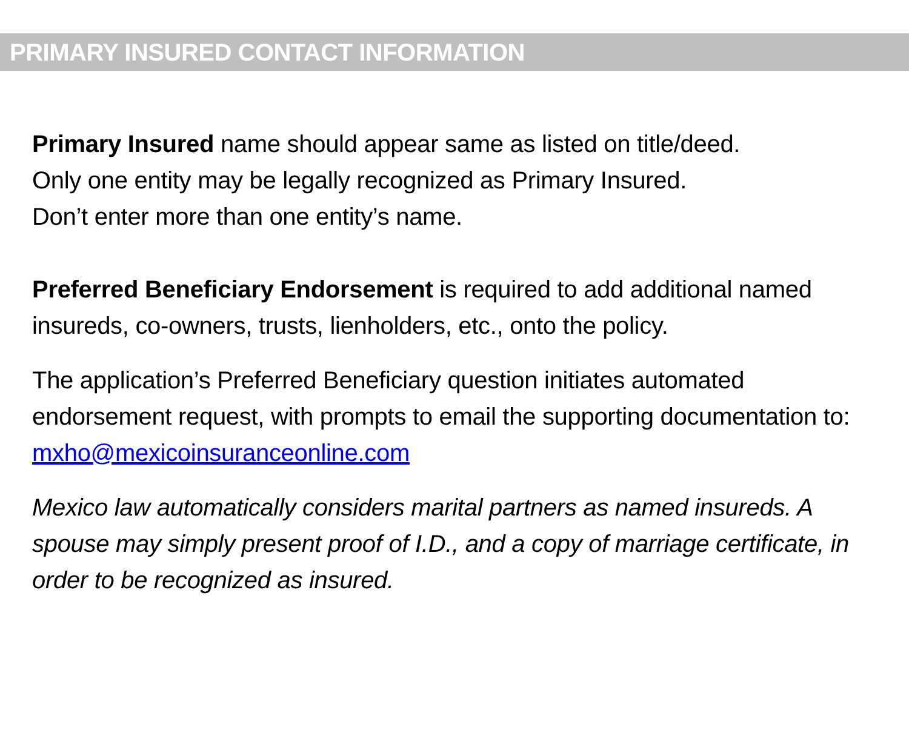PRIMARY INSURED CONTACT INFORMATION
Primary Insured name should appear same as listed on title/deed.
Only one entity may be legally recognized as Primary Insured.
Don’t enter more than one entity’s name.
Preferred Beneficiary Endorsement is required to add additional named insureds, co-owners, trusts, lienholders, etc., onto the policy.
The application’s Preferred Beneficiary question initiates automated endorsement request, with prompts to email the supporting documentation to: mxho@mexicoinsuranceonline.com
Mexico law automatically considers marital partners as named insureds. A spouse may simply present proof of I.D., and a copy of marriage certificate, in order to be recognized as insured.